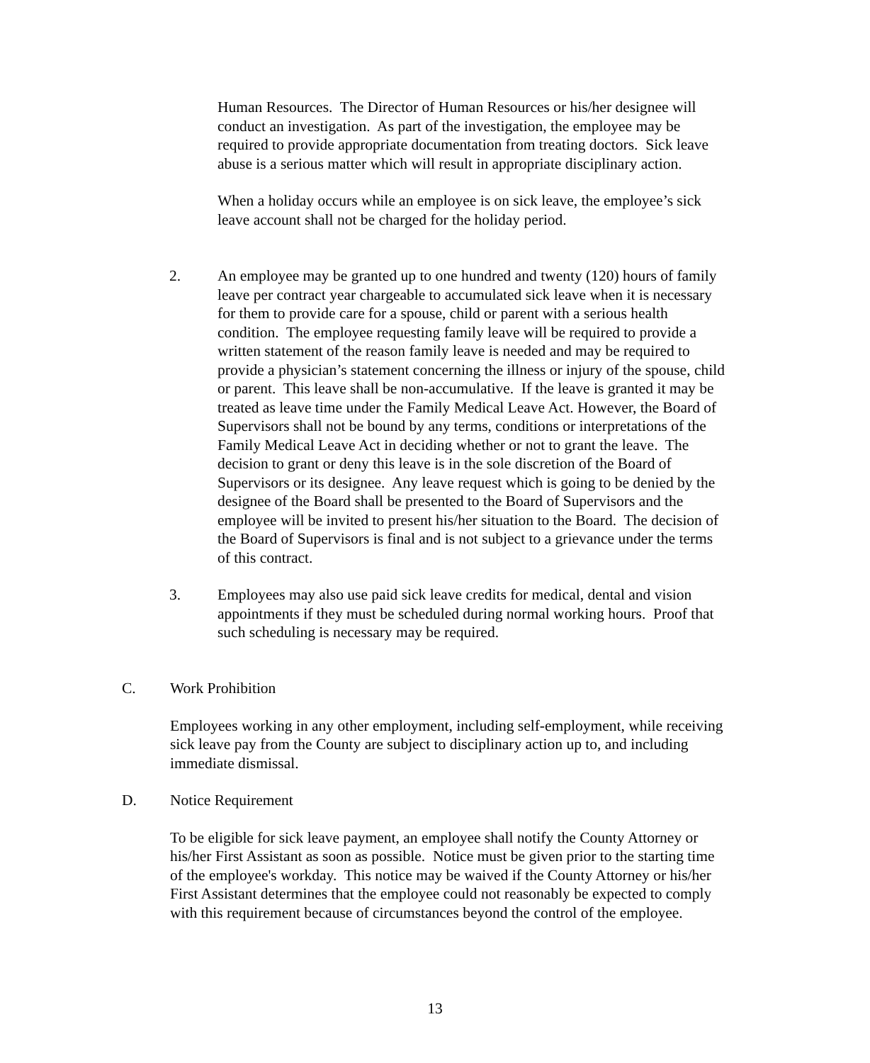Human Resources. The Director of Human Resources or his/her designee will conduct an investigation. As part of the investigation, the employee may be required to provide appropriate documentation from treating doctors. Sick leave abuse is a serious matter which will result in appropriate disciplinary action.
When a holiday occurs while an employee is on sick leave, the employee’s sick leave account shall not be charged for the holiday period.
2. An employee may be granted up to one hundred and twenty (120) hours of family leave per contract year chargeable to accumulated sick leave when it is necessary for them to provide care for a spouse, child or parent with a serious health condition. The employee requesting family leave will be required to provide a written statement of the reason family leave is needed and may be required to provide a physician’s statement concerning the illness or injury of the spouse, child or parent. This leave shall be non-accumulative. If the leave is granted it may be treated as leave time under the Family Medical Leave Act. However, the Board of Supervisors shall not be bound by any terms, conditions or interpretations of the Family Medical Leave Act in deciding whether or not to grant the leave. The decision to grant or deny this leave is in the sole discretion of the Board of Supervisors or its designee. Any leave request which is going to be denied by the designee of the Board shall be presented to the Board of Supervisors and the employee will be invited to present his/her situation to the Board. The decision of the Board of Supervisors is final and is not subject to a grievance under the terms of this contract.
3. Employees may also use paid sick leave credits for medical, dental and vision appointments if they must be scheduled during normal working hours. Proof that such scheduling is necessary may be required.
C. Work Prohibition
Employees working in any other employment, including self-employment, while receiving sick leave pay from the County are subject to disciplinary action up to, and including immediate dismissal.
D. Notice Requirement
To be eligible for sick leave payment, an employee shall notify the County Attorney or his/her First Assistant as soon as possible. Notice must be given prior to the starting time of the employee's workday. This notice may be waived if the County Attorney or his/her First Assistant determines that the employee could not reasonably be expected to comply with this requirement because of circumstances beyond the control of the employee.
13